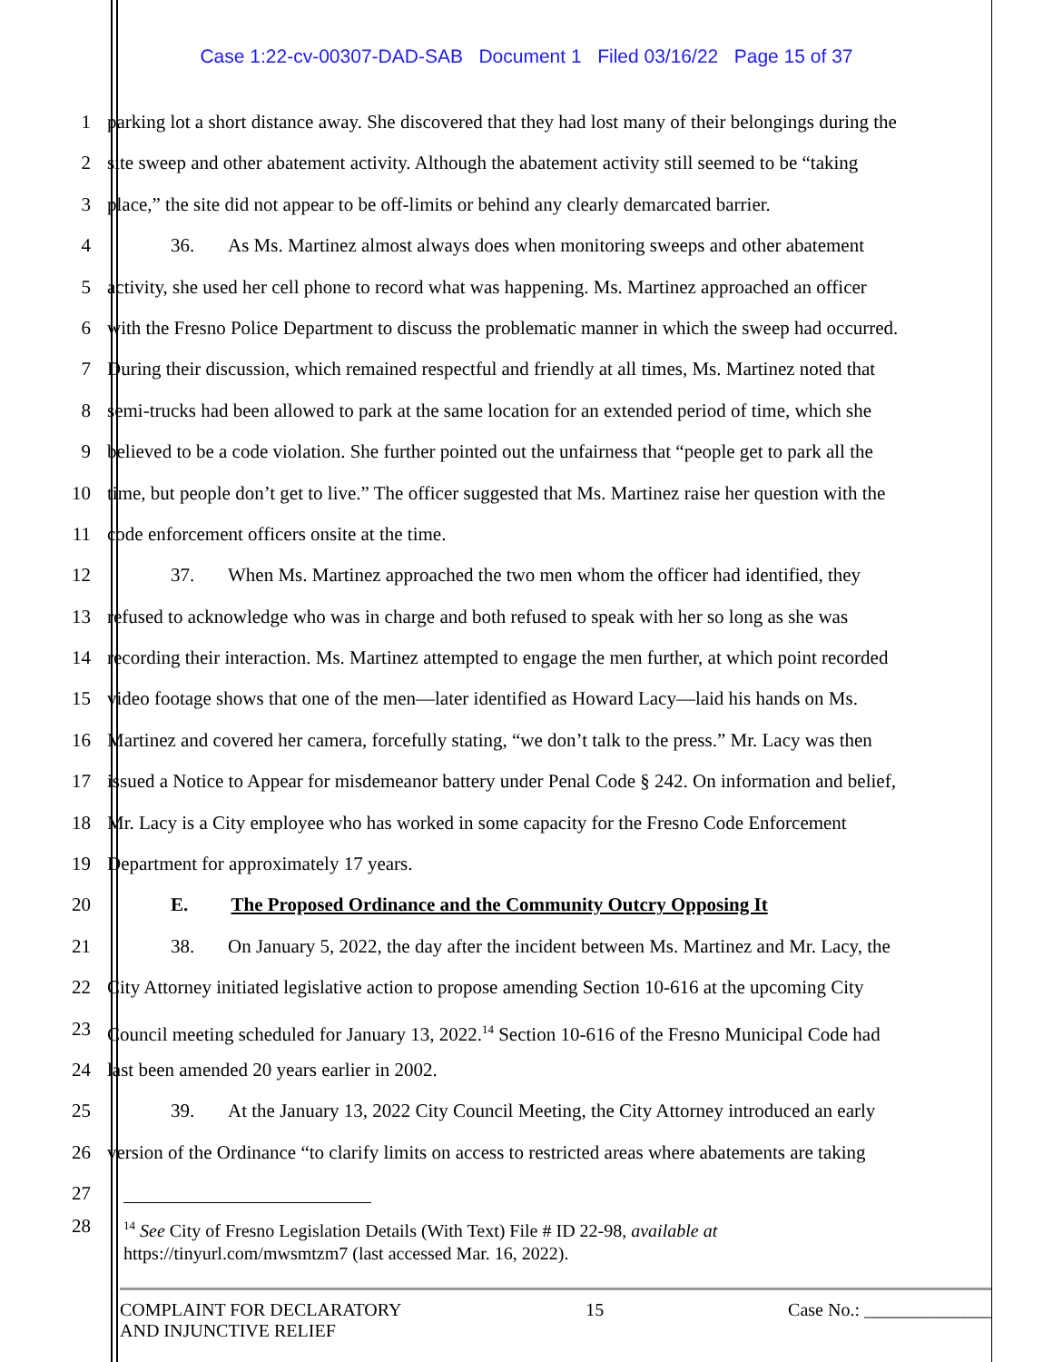Case 1:22-cv-00307-DAD-SAB Document 1 Filed 03/16/22 Page 15 of 37
1 parking lot a short distance away. She discovered that they had lost many of their belongings during the
2 site sweep and other abatement activity. Although the abatement activity still seemed to be “taking
3 place,” the site did not appear to be off-limits or behind any clearly demarcated barrier.
4 36. As Ms. Martinez almost always does when monitoring sweeps and other abatement
5 activity, she used her cell phone to record what was happening. Ms. Martinez approached an officer
6 with the Fresno Police Department to discuss the problematic manner in which the sweep had occurred.
7 During their discussion, which remained respectful and friendly at all times, Ms. Martinez noted that
8 semi-trucks had been allowed to park at the same location for an extended period of time, which she
9 believed to be a code violation. She further pointed out the unfairness that “people get to park all the
10 time, but people don’t get to live.” The officer suggested that Ms. Martinez raise her question with the
11 code enforcement officers onsite at the time.
12 37. When Ms. Martinez approached the two men whom the officer had identified, they
13 refused to acknowledge who was in charge and both refused to speak with her so long as she was
14 recording their interaction. Ms. Martinez attempted to engage the men further, at which point recorded
15 video footage shows that one of the men—later identified as Howard Lacy—laid his hands on Ms.
16 Martinez and covered her camera, forcefully stating, “we don’t talk to the press.” Mr. Lacy was then
17 issued a Notice to Appear for misdemeanor battery under Penal Code § 242. On information and belief,
18 Mr. Lacy is a City employee who has worked in some capacity for the Fresno Code Enforcement
19 Department for approximately 17 years.
20 E. The Proposed Ordinance and the Community Outcry Opposing It
21 38. On January 5, 2022, the day after the incident between Ms. Martinez and Mr. Lacy, the
22 City Attorney initiated legislative action to propose amending Section 10-616 at the upcoming City
23 Council meeting scheduled for January 13, 2022.<sup>14</sup> Section 10-616 of the Fresno Municipal Code had
24 last been amended 20 years earlier in 2002.
25 39. At the January 13, 2022 City Council Meeting, the City Attorney introduced an early
26 version of the Ordinance “to clarify limits on access to restricted areas where abatements are taking
27
28
<sup>14</sup> See City of Fresno Legislation Details (With Text) File # ID 22-98, available at
https://tinyurl.com/mwsmtzm7 (last accessed Mar. 16, 2022).
COMPLAINT FOR DECLARATORY
AND INJUNCTIVE RELIEF
15 Case No.: ______________